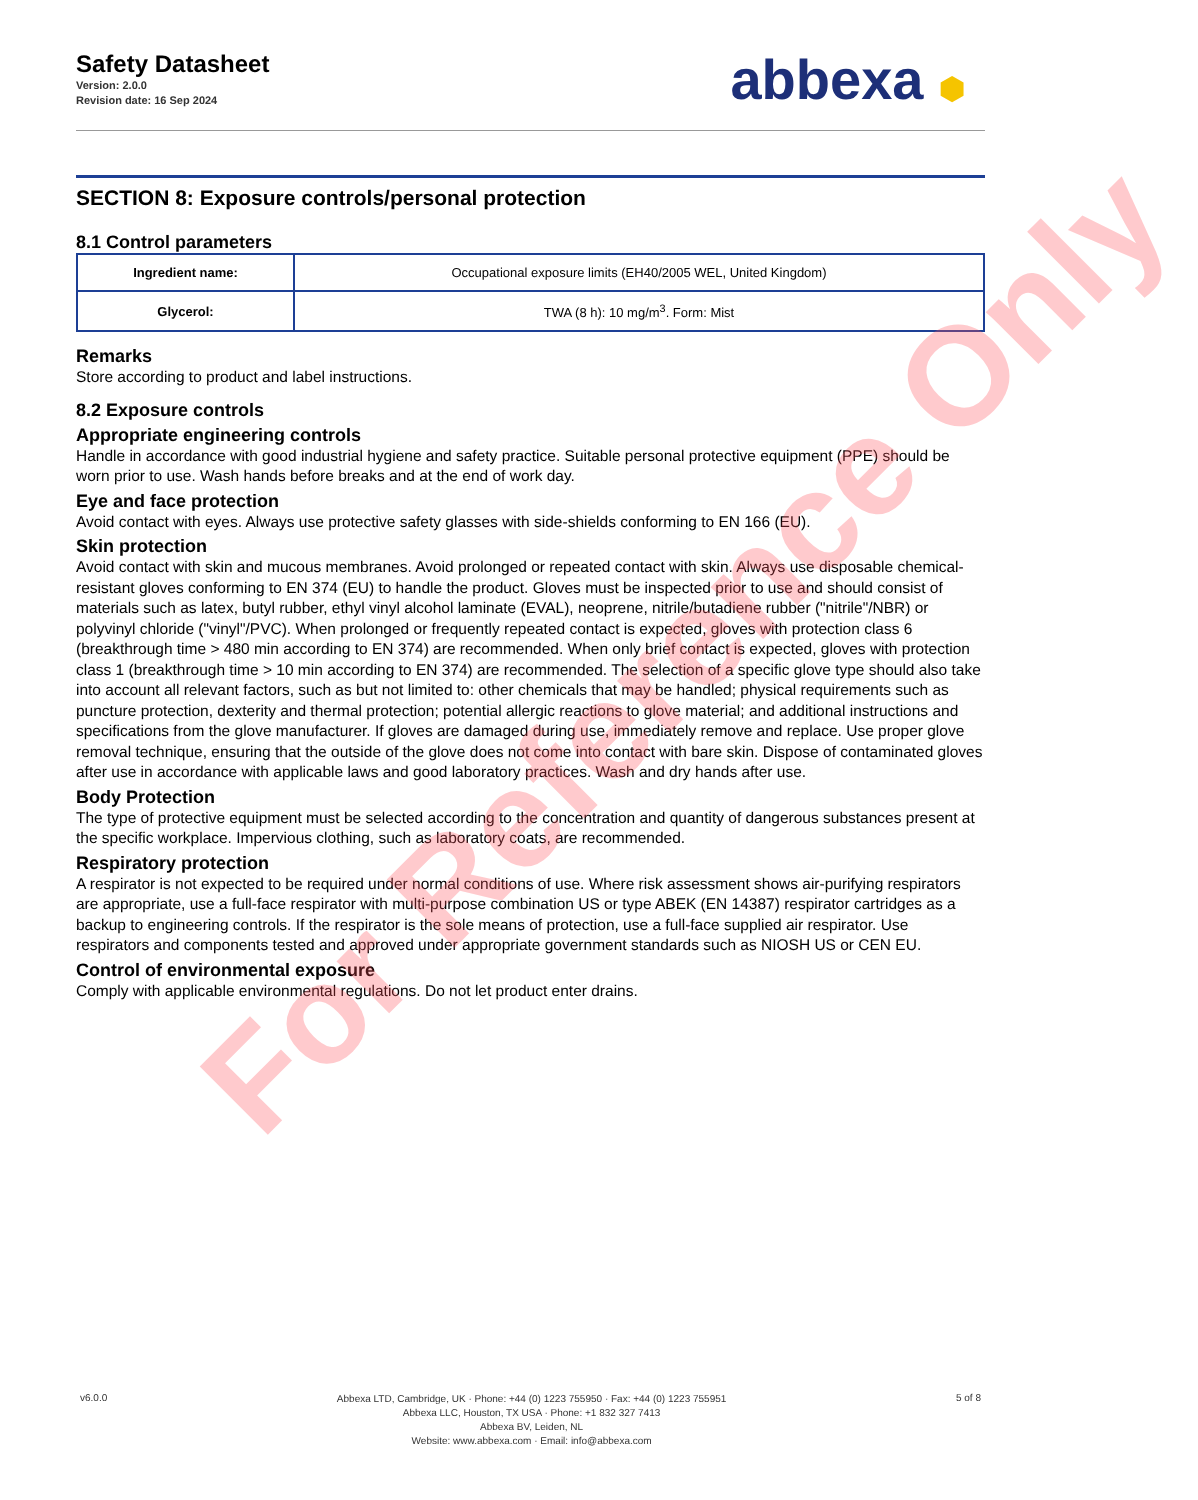Safety Datasheet
Version: 2.0.0
Revision date: 16 Sep 2024
abbexa ⬢
SECTION 8: Exposure controls/personal protection
8.1 Control parameters
| Ingredient name: | Occupational exposure limits (EH40/2005 WEL, United Kingdom) |
| Glycerol: | TWA (8 h): 10 mg/m<sup>3</sup>. Form: Mist |
Remarks
Store according to product and label instructions.
8.2 Exposure controls
Appropriate engineering controls
Handle in accordance with good industrial hygiene and safety practice. Suitable personal protective equipment (PPE) should be worn prior to use. Wash hands before breaks and at the end of work day.
Eye and face protection
Avoid contact with eyes. Always use protective safety glasses with side-shields conforming to EN 166 (EU).
Skin protection
Avoid contact with skin and mucous membranes. Avoid prolonged or repeated contact with skin. Always use disposable chemical-resistant gloves conforming to EN 374 (EU) to handle the product. Gloves must be inspected prior to use and should consist of materials such as latex, butyl rubber, ethyl vinyl alcohol laminate (EVAL), neoprene, nitrile/butadiene rubber ("nitrile"/NBR) or polyvinyl chloride ("vinyl"/PVC). When prolonged or frequently repeated contact is expected, gloves with protection class 6 (breakthrough time > 480 min according to EN 374) are recommended. When only brief contact is expected, gloves with protection class 1 (breakthrough time > 10 min according to EN 374) are recommended. The selection of a specific glove type should also take into account all relevant factors, such as but not limited to: other chemicals that may be handled; physical requirements such as puncture protection, dexterity and thermal protection; potential allergic reactions to glove material; and additional instructions and specifications from the glove manufacturer. If gloves are damaged during use, immediately remove and replace. Use proper glove removal technique, ensuring that the outside of the glove does not come into contact with bare skin. Dispose of contaminated gloves after use in accordance with applicable laws and good laboratory practices. Wash and dry hands after use.
Body Protection
The type of protective equipment must be selected according to the concentration and quantity of dangerous substances present at the specific workplace. Impervious clothing, such as laboratory coats, are recommended.
Respiratory protection
A respirator is not expected to be required under normal conditions of use. Where risk assessment shows air-purifying respirators are appropriate, use a full-face respirator with multi-purpose combination US or type ABEK (EN 14387) respirator cartridges as a backup to engineering controls. If the respirator is the sole means of protection, use a full-face supplied air respirator. Use respirators and components tested and approved under appropriate government standards such as NIOSH US or CEN EU.
Control of environmental exposure
Comply with applicable environmental regulations. Do not let product enter drains.
For Reference Only
v6.0.0
Abbexa LTD, Cambridge, UK · Phone: +44 (0) 1223 755950 · Fax: +44 (0) 1223 755951
Abbexa LLC, Houston, TX USA · Phone: +1 832 327 7413
Abbexa BV, Leiden, NL
Website: www.abbexa.com · Email: info@abbexa.com
5 of 8